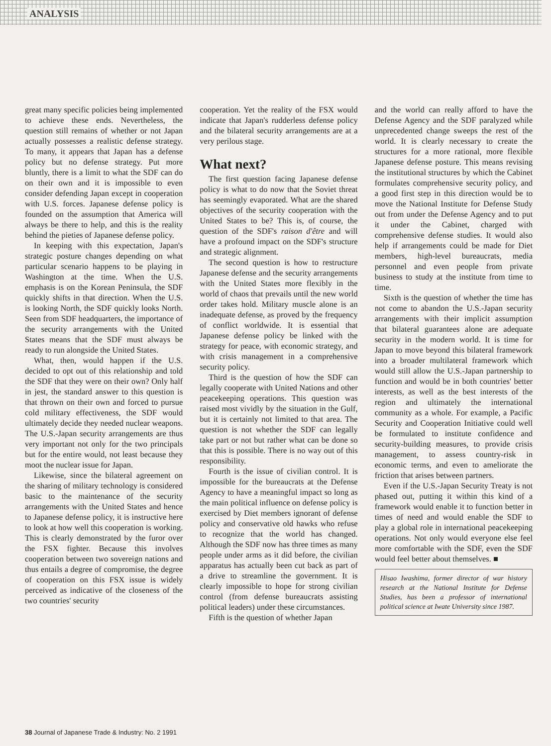ANALYSIS
great many specific policies being implemented to achieve these ends. Nevertheless, the question still remains of whether or not Japan actually possesses a realistic defense strategy. To many, it appears that Japan has a defense policy but no defense strategy. Put more bluntly, there is a limit to what the SDF can do on their own and it is impossible to even consider defending Japan except in cooperation with U.S. forces. Japanese defense policy is founded on the assumption that America will always be there to help, and this is the reality behind the pieties of Japanese defense policy.
In keeping with this expectation, Japan's strategic posture changes depending on what particular scenario happens to be playing in Washington at the time. When the U.S. emphasis is on the Korean Peninsula, the SDF quickly shifts in that direction. When the U.S. is looking North, the SDF quickly looks North. Seen from SDF headquarters, the importance of the security arrangements with the United States means that the SDF must always be ready to run alongside the United States.
What, then, would happen if the U.S. decided to opt out of this relationship and told the SDF that they were on their own? Only half in jest, the standard answer to this question is that thrown on their own and forced to pursue cold military effectiveness, the SDF would ultimately decide they needed nuclear weapons. The U.S.-Japan security arrangements are thus very important not only for the two principals but for the entire would, not least because they moot the nuclear issue for Japan.
Likewise, since the bilateral agreement on the sharing of military technology is considered basic to the maintenance of the security arrangements with the United States and hence to Japanese defense policy, it is instructive here to look at how well this cooperation is working. This is clearly demonstrated by the furor over the FSX fighter. Because this involves cooperation between two sovereign nations and thus entails a degree of compromise, the degree of cooperation on this FSX issue is widely perceived as indicative of the closeness of the two countries' security
cooperation. Yet the reality of the FSX would indicate that Japan's rudderless defense policy and the bilateral security arrangements are at a very perilous stage.
What next?
The first question facing Japanese defense policy is what to do now that the Soviet threat has seemingly evaporated. What are the shared objectives of the security cooperation with the United States to be? This is, of course, the question of the SDF's raison d'être and will have a profound impact on the SDF's structure and strategic alignment.
The second question is how to restructure Japanese defense and the security arrangements with the United States more flexibly in the world of chaos that prevails until the new world order takes hold. Military muscle alone is an inadequate defense, as proved by the frequency of conflict worldwide. It is essential that Japanese defense policy be linked with the strategy for peace, with economic strategy, and with crisis management in a comprehensive security policy.
Third is the question of how the SDF can legally cooperate with United Nations and other peacekeeping operations. This question was raised most vividly by the situation in the Gulf, but it is certainly not limited to that area. The question is not whether the SDF can legally take part or not but rather what can be done so that this is possible. There is no way out of this responsibility.
Fourth is the issue of civilian control. It is impossible for the bureaucrats at the Defense Agency to have a meaningful impact so long as the main political influence on defense policy is exercised by Diet members ignorant of defense policy and conservative old hawks who refuse to recognize that the world has changed. Although the SDF now has three times as many people under arms as it did before, the civilian apparatus has actually been cut back as part of a drive to streamline the government. It is clearly impossible to hope for strong civilian control (from defense bureaucrats assisting political leaders) under these circumstances.
Fifth is the question of whether Japan
and the world can really afford to have the Defense Agency and the SDF paralyzed while unprecedented change sweeps the rest of the world. It is clearly necessary to create the structures for a more rational, more flexible Japanese defense posture. This means revising the institutional structures by which the Cabinet formulates comprehensive security policy, and a good first step in this direction would be to move the National Institute for Defense Study out from under the Defense Agency and to put it under the Cabinet, charged with comprehensive defense studies. It would also help if arrangements could be made for Diet members, high-level bureaucrats, media personnel and even people from private business to study at the institute from time to time.
Sixth is the question of whether the time has not come to abandon the U.S.-Japan security arrangements with their implicit assumption that bilateral guarantees alone are adequate security in the modern world. It is time for Japan to move beyond this bilateral framework into a broader multilateral framework which would still allow the U.S.-Japan partnership to function and would be in both countries' better interests, as well as the best interests of the region and ultimately the international community as a whole. For example, a Pacific Security and Cooperation Initiative could well be formulated to institute confidence and security-building measures, to provide crisis management, to assess country-risk in economic terms, and even to ameliorate the friction that arises between partners.
Even if the U.S.-Japan Security Treaty is not phased out, putting it within this kind of a framework would enable it to function better in times of need and would enable the SDF to play a global role in international peacekeeping operations. Not only would everyone else feel more comfortable with the SDF, even the SDF would feel better about themselves. ■
Hisao Iwashima, former director of war history research at the National Institute for Defense Studies, has been a professor of international political science at Iwate University since 1987.
38 Journal of Japanese Trade & Industry: No. 2 1991